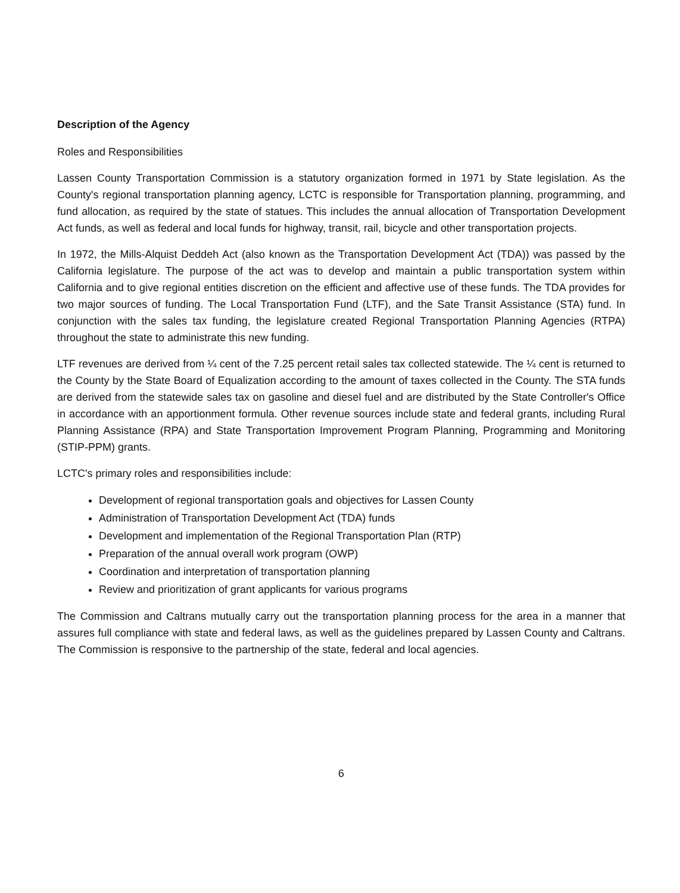Description of the Agency
Roles and Responsibilities
Lassen County Transportation Commission is a statutory organization formed in 1971 by State legislation. As the County's regional transportation planning agency, LCTC is responsible for Transportation planning, programming, and fund allocation, as required by the state of statues. This includes the annual allocation of Transportation Development Act funds, as well as federal and local funds for highway, transit, rail, bicycle and other transportation projects.
In 1972, the Mills-Alquist Deddeh Act (also known as the Transportation Development Act (TDA)) was passed by the California legislature. The purpose of the act was to develop and maintain a public transportation system within California and to give regional entities discretion on the efficient and affective use of these funds. The TDA provides for two major sources of funding. The Local Transportation Fund (LTF), and the Sate Transit Assistance (STA) fund. In conjunction with the sales tax funding, the legislature created Regional Transportation Planning Agencies (RTPA) throughout the state to administrate this new funding.
LTF revenues are derived from ¼ cent of the 7.25 percent retail sales tax collected statewide. The ¼ cent is returned to the County by the State Board of Equalization according to the amount of taxes collected in the County. The STA funds are derived from the statewide sales tax on gasoline and diesel fuel and are distributed by the State Controller's Office in accordance with an apportionment formula. Other revenue sources include state and federal grants, including Rural Planning Assistance (RPA) and State Transportation Improvement Program Planning, Programming and Monitoring (STIP-PPM) grants.
LCTC's primary roles and responsibilities include:
Development of regional transportation goals and objectives for Lassen County
Administration of Transportation Development Act (TDA) funds
Development and implementation of the Regional Transportation Plan (RTP)
Preparation of the annual overall work program (OWP)
Coordination and interpretation of transportation planning
Review and prioritization of grant applicants for various programs
The Commission and Caltrans mutually carry out the transportation planning process for the area in a manner that assures full compliance with state and federal laws, as well as the guidelines prepared by Lassen County and Caltrans. The Commission is responsive to the partnership of the state, federal and local agencies.
6